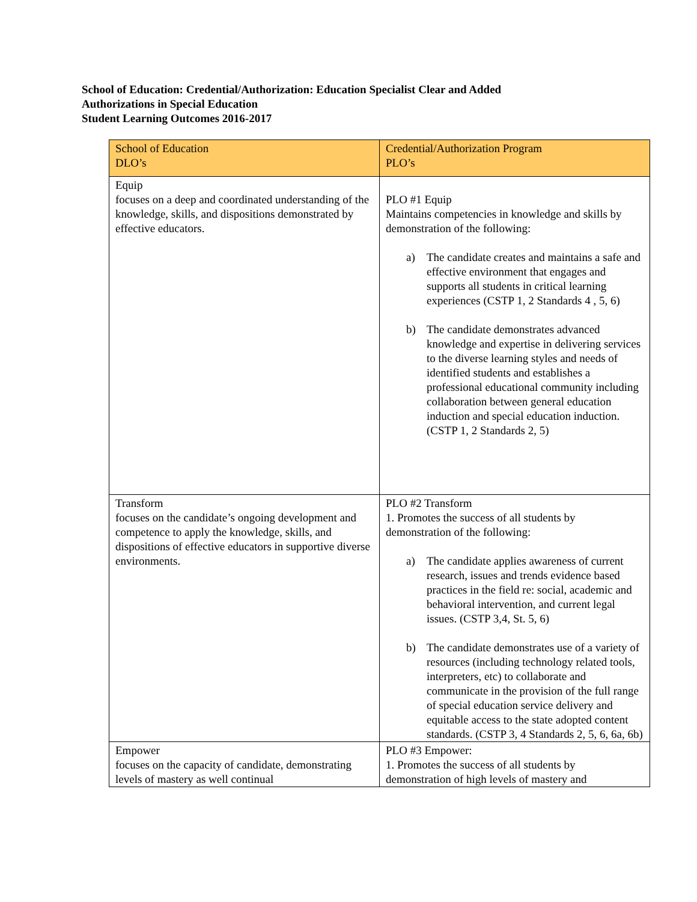School of Education: Credential/Authorization: Education Specialist Clear and Added
Authorizations in Special Education
Student Learning Outcomes 2016-2017
| School of Education DLO’s | Credential/Authorization Program PLO’s |
| --- | --- |
| Equip focuses on a deep and coordinated understanding of the knowledge, skills, and dispositions demonstrated by effective educators. | PLO #1 Equip Maintains competencies in knowledge and skills by demonstration of the following: a) The candidate creates and maintains a safe and effective environment that engages and supports all students in critical learning experiences (CSTP 1, 2 Standards 4 , 5, 6) b) The candidate demonstrates advanced knowledge and expertise in delivering services to the diverse learning styles and needs of identified students and establishes a professional educational community including collaboration between general education induction and special education induction. (CSTP 1, 2 Standards 2, 5) |
| Transform focuses on the candidate’s ongoing development and competence to apply the knowledge, skills, and dispositions of effective educators in supportive diverse environments. | PLO #2 Transform 1. Promotes the success of all students by demonstration of the following: a) The candidate applies awareness of current research, issues and trends evidence based practices in the field re: social, academic and behavioral intervention, and current legal issues. (CSTP 3,4, St. 5, 6) b) The candidate demonstrates use of a variety of resources (including technology related tools, interpreters, etc) to collaborate and communicate in the provision of the full range of special education service delivery and equitable access to the state adopted content standards. (CSTP 3, 4 Standards 2, 5, 6, 6a, 6b) |
| Empower focuses on the capacity of candidate, demonstrating levels of mastery as well continual | PLO #3 Empower: 1. Promotes the success of all students by demonstration of high levels of mastery and |